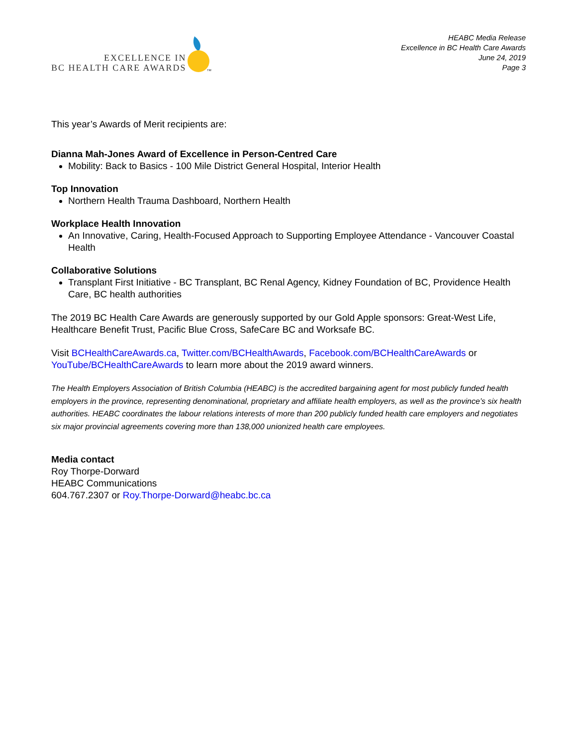EXCELLENCE IN
BC HEALTH CARE AWARDS
TM
HEABC Media Release
Excellence in BC Health Care Awards
June 24, 2019
Page 3
This year’s Awards of Merit recipients are:
Dianna Mah-Jones Award of Excellence in Person-Centred Care
Mobility: Back to Basics - 100 Mile District General Hospital, Interior Health
Top Innovation
Northern Health Trauma Dashboard, Northern Health
Workplace Health Innovation
An Innovative, Caring, Health-Focused Approach to Supporting Employee Attendance - Vancouver Coastal Health
Collaborative Solutions
Transplant First Initiative - BC Transplant, BC Renal Agency, Kidney Foundation of BC, Providence Health Care, BC health authorities
The 2019 BC Health Care Awards are generously supported by our Gold Apple sponsors: Great-West Life, Healthcare Benefit Trust, Pacific Blue Cross, SafeCare BC and Worksafe BC.
Visit BCHealthCareAwards.ca, Twitter.com/BCHealthAwards, Facebook.com/BCHealthCareAwards or YouTube/BCHealthCareAwards to learn more about the 2019 award winners.
The Health Employers Association of British Columbia (HEABC) is the accredited bargaining agent for most publicly funded health employers in the province, representing denominational, proprietary and affiliate health employers, as well as the province’s six health authorities. HEABC coordinates the labour relations interests of more than 200 publicly funded health care employers and negotiates six major provincial agreements covering more than 138,000 unionized health care employees.
Media contact
Roy Thorpe-Dorward
HEABC Communications
604.767.2307 or Roy.Thorpe-Dorward@heabc.bc.ca